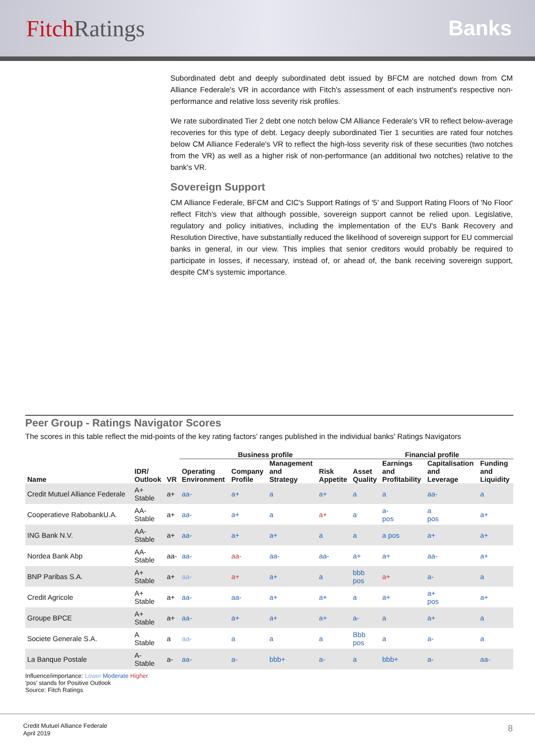FitchRatings Banks
Subordinated debt and deeply subordinated debt issued by BFCM are notched down from CM Alliance Federale's VR in accordance with Fitch's assessment of each instrument's respective non-performance and relative loss severity risk profiles.
We rate subordinated Tier 2 debt one notch below CM Alliance Federale's VR to reflect below-average recoveries for this type of debt. Legacy deeply subordinated Tier 1 securities are rated four notches below CM Alliance Federale's VR to reflect the high-loss severity risk of these securities (two notches from the VR) as well as a higher risk of non-performance (an additional two notches) relative to the bank's VR.
Sovereign Support
CM Alliance Federale, BFCM and CIC's Support Ratings of '5' and Support Rating Floors of 'No Floor' reflect Fitch's view that although possible, sovereign support cannot be relied upon. Legislative, regulatory and policy initiatives, including the implementation of the EU's Bank Recovery and Resolution Directive, have substantially reduced the likelihood of sovereign support for EU commercial banks in general, in our view. This implies that senior creditors would probably be required to participate in losses, if necessary, instead of, or ahead of, the bank receiving sovereign support, despite CM's systemic importance.
Peer Group - Ratings Navigator Scores
The scores in this table reflect the mid-points of the key rating factors' ranges published in the individual banks' Ratings Navigators
| | | | Business profile | | | | Financial profile | | | |
| --- | --- | --- | --- | --- | --- | --- | --- | --- | --- | --- |
| Name | IDR/ Outlook | VR | Operating Environment | Company Profile | Management and Strategy | Risk Appetite | Asset Quality | Earnings and Profitability | Capitalisation and Leverage | Funding and Liquidity |
| Credit Mutuel Alliance Federale | A+ Stable | a+ | aa- | a+ | a | a+ | a | a | aa- | a |
| Cooperatieve RabobankU.A. | AA- Stable | a+ | aa- | a+ | a | a+ | a | a- pos | a pos | a+ |
| ING Bank N.V. | AA- Stable | a+ | aa- | a+ | a+ | a | a | a pos | a+ | a+ |
| Nordea Bank Abp | AA- Stable | aa- | aa- | aa- | aa- | aa- | a+ | a+ | aa- | a+ |
| BNP Paribas S.A. | A+ Stable | a+ | aa- | a+ | a+ | a | bbb pos | a+ | a- | a |
| Credit Agricole | A+ Stable | a+ | aa- | aa- | a+ | a+ | a | a+ | a+ pos | a+ |
| Groupe BPCE | A+ Stable | a+ | aa- | a+ | a+ | a+ | a- | a | a+ | a |
| Societe Generale S.A. | A Stable | a | aa- | a | a | a | Bbb pos | a | a- | a |
| La Banque Postale | A- Stable | a- | aa- | a- | bbb+ | a- | a | bbb+ | a- | aa- |
Influence/importance: Lower Moderate Higher
'pos' stands for Positive Outlook
Source: Fitch Ratings
Credit Mutuel Alliance Federale
April 2019
8